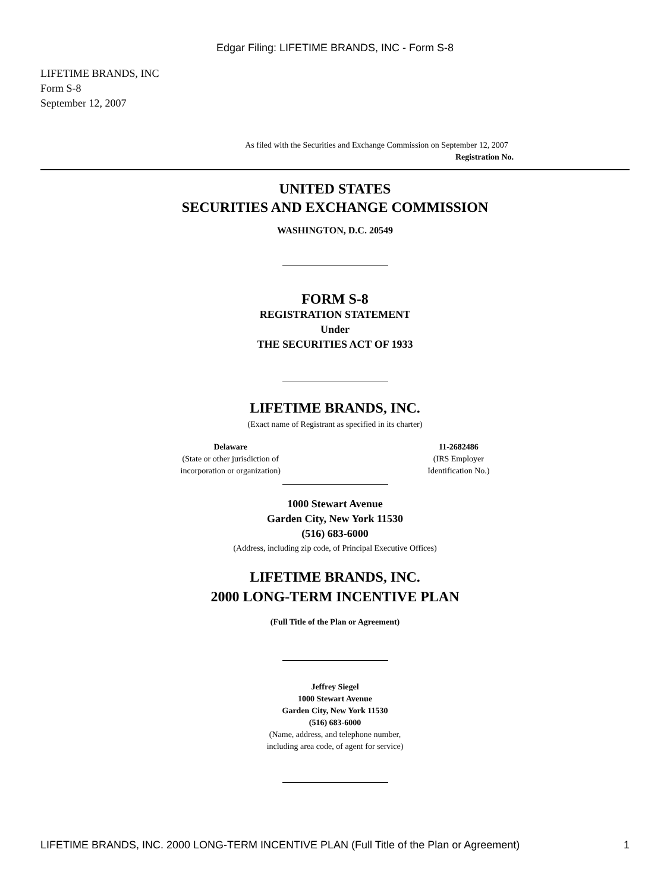Edgar Filing: LIFETIME BRANDS, INC - Form S-8
LIFETIME BRANDS, INC
Form S-8
September 12, 2007
As filed with the Securities and Exchange Commission on September 12, 2007
Registration No.
UNITED STATES
SECURITIES AND EXCHANGE COMMISSION
WASHINGTON, D.C. 20549
FORM S-8
REGISTRATION STATEMENT
Under
THE SECURITIES ACT OF 1933
LIFETIME BRANDS, INC.
(Exact name of Registrant as specified in its charter)
Delaware
(State or other jurisdiction of
incorporation or organization)
11-2682486
(IRS Employer
Identification No.)
1000 Stewart Avenue
Garden City, New York 11530
(516) 683-6000
(Address, including zip code, of Principal Executive Offices)
LIFETIME BRANDS, INC.
2000 LONG-TERM INCENTIVE PLAN
(Full Title of the Plan or Agreement)
Jeffrey Siegel
1000 Stewart Avenue
Garden City, New York 11530
(516) 683-6000
(Name, address, and telephone number,
including area code, of agent for service)
LIFETIME BRANDS, INC. 2000 LONG-TERM INCENTIVE PLAN (Full Title of the Plan or Agreement) 1